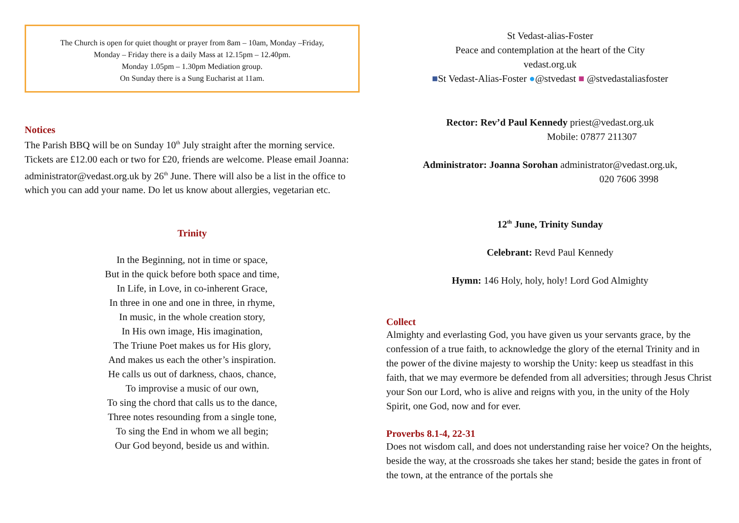The Church is open for quiet thought or prayer from 8am – 10am, Monday –Friday,
Monday – Friday there is a daily Mass at 12.15pm – 12.40pm.
Monday 1.05pm – 1.30pm Mediation group.
On Sunday there is a Sung Eucharist at 11am.
Notices
The Parish BBQ will be on Sunday 10<sup>th</sup> July straight after the morning service. Tickets are £12.00 each or two for £20, friends are welcome. Please email Joanna: administrator@vedast.org.uk by 26<sup>th</sup> June. There will also be a list in the office to which you can add your name. Do let us know about allergies, vegetarian etc.
Trinity
In the Beginning, not in time or space,
But in the quick before both space and time,
In Life, in Love, in co-inherent Grace,
In three in one and one in three, in rhyme,
In music, in the whole creation story,
In His own image, His imagination,
The Triune Poet makes us for His glory,
And makes us each the other’s inspiration.
He calls us out of darkness, chaos, chance,
To improvise a music of our own,
To sing the chord that calls us to the dance,
Three notes resounding from a single tone,
To sing the End in whom we all begin;
Our God beyond, beside us and within.
St Vedast-alias-Foster
Peace and contemplation at the heart of the City
vedast.org.uk
■St Vedast-Alias-Foster ●@stvedast ■ @stvedastaliasfoster
Rector: Rev’d Paul Kennedy priest@vedast.org.uk
Mobile: 07877 211307
Administrator: Joanna Sorohan administrator@vedast.org.uk,
020 7606 3998
12<sup>th</sup> June, Trinity Sunday
Celebrant: Revd Paul Kennedy
Hymn: 146 Holy, holy, holy! Lord God Almighty
Collect
Almighty and everlasting God, you have given us your servants grace, by the confession of a true faith, to acknowledge the glory of the eternal Trinity and in the power of the divine majesty to worship the Unity: keep us steadfast in this faith, that we may evermore be defended from all adversities; through Jesus Christ your Son our Lord, who is alive and reigns with you, in the unity of the Holy Spirit, one God, now and for ever.
Proverbs 8.1-4, 22-31
Does not wisdom call, and does not understanding raise her voice? On the heights, beside the way, at the crossroads she takes her stand; beside the gates in front of the town, at the entrance of the portals she